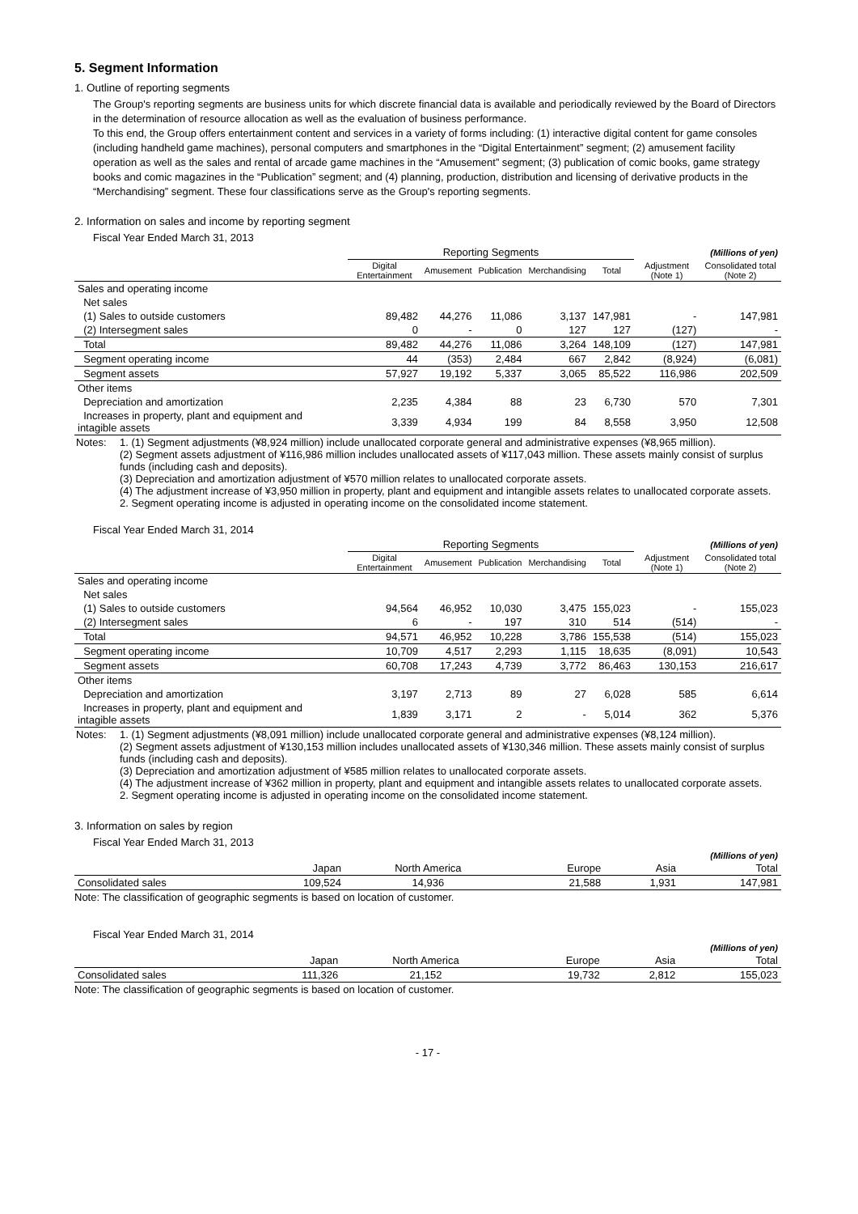5. Segment Information
1. Outline of reporting segments
The Group's reporting segments are business units for which discrete financial data is available and periodically reviewed by the Board of Directors in the determination of resource allocation as well as the evaluation of business performance.
To this end, the Group offers entertainment content and services in a variety of forms including: (1) interactive digital content for game consoles (including handheld game machines), personal computers and smartphones in the “Digital Entertainment” segment; (2) amusement facility operation as well as the sales and rental of arcade game machines in the “Amusement” segment; (3) publication of comic books, game strategy books and comic magazines in the “Publication” segment; and (4) planning, production, distribution and licensing of derivative products in the “Merchandising” segment. These four classifications serve as the Group's reporting segments.
2. Information on sales and income by reporting segment
Fiscal Year Ended March 31, 2013
| | Reporting Segments | | | | | | (Millions of yen) |
| --- | --- | --- | --- | --- | --- | --- | --- |
| | Digital Entertainment | Amusement | Publication | Merchandising | Total | Adjustment (Note 1) | Consolidated total (Note 2) |
| Sales and operating income | | | | | | | |
| Net sales | | | | | | | |
| (1) Sales to outside customers | 89,482 | 44,276 | 11,086 | 3,137 | 147,981 | - | 147,981 |
| (2) Intersegment sales | 0 | - | 0 | 127 | 127 | (127) | - |
| Total | 89,482 | 44,276 | 11,086 | 3,264 | 148,109 | (127) | 147,981 |
| Segment operating income | 44 | (353) | 2,484 | 667 | 2,842 | (8,924) | (6,081) |
| Segment assets | 57,927 | 19,192 | 5,337 | 3,065 | 85,522 | 116,986 | 202,509 |
| Other items | | | | | | | |
| Depreciation and amortization | 2,235 | 4,384 | 88 | 23 | 6,730 | 570 | 7,301 |
| Increases in property, plant and equipment and intagible assets | 3,339 | 4,934 | 199 | 84 | 8,558 | 3,950 | 12,508 |
| Notes: | 1. (1) Segment adjustments (¥8,924 million) include unallocated corporate general and administrative expenses (¥8,965 million). (2) Segment assets adjustment of ¥116,986 million includes unallocated assets of ¥117,043 million. These assets mainly consist of surplus funds (including cash and deposits). (3) Depreciation and amortization adjustment of ¥570 million relates to unallocated corporate assets. (4) The adjustment increase of ¥3,950 million in property, plant and equipment and intangible assets relates to unallocated corporate assets. 2. Segment operating income is adjusted in operating income on the consolidated income statement. |
Fiscal Year Ended March 31, 2014
| | Reporting Segments | | | | | | (Millions of yen) |
| --- | --- | --- | --- | --- | --- | --- | --- |
| | Digital Entertainment | Amusement | Publication | Merchandising | Total | Adjustment (Note 1) | Consolidated total (Note 2) |
| Sales and operating income | | | | | | | |
| Net sales | | | | | | | |
| (1) Sales to outside customers | 94,564 | 46,952 | 10,030 | 3,475 | 155,023 | - | 155,023 |
| (2) Intersegment sales | 6 | - | 197 | 310 | 514 | (514) | - |
| Total | 94,571 | 46,952 | 10,228 | 3,786 | 155,538 | (514) | 155,023 |
| Segment operating income | 10,709 | 4,517 | 2,293 | 1,115 | 18,635 | (8,091) | 10,543 |
| Segment assets | 60,708 | 17,243 | 4,739 | 3,772 | 86,463 | 130,153 | 216,617 |
| Other items | | | | | | | |
| Depreciation and amortization | 3,197 | 2,713 | 89 | 27 | 6,028 | 585 | 6,614 |
| Increases in property, plant and equipment and intagible assets | 1,839 | 3,171 | 2 | - | 5,014 | 362 | 5,376 |
| Notes: | 1. (1) Segment adjustments (¥8,091 million) include unallocated corporate general and administrative expenses (¥8,124 million). (2) Segment assets adjustment of ¥130,153 million includes unallocated assets of ¥130,346 million. These assets mainly consist of surplus funds (including cash and deposits). (3) Depreciation and amortization adjustment of ¥585 million relates to unallocated corporate assets. (4) The adjustment increase of ¥362 million in property, plant and equipment and intangible assets relates to unallocated corporate assets. 2. Segment operating income is adjusted in operating income on the consolidated income statement. |
3. Information on sales by region
Fiscal Year Ended March 31, 2013
| (Millions of yen) | | | | | |
| --- | --- | --- | --- | --- | --- |
| | Japan | North America | Europe | Asia | Total |
| Consolidated sales | 109,524 | 14,936 | 21,588 | 1,931 | 147,981 |
Note: The classification of geographic segments is based on location of customer.
Fiscal Year Ended March 31, 2014
| (Millions of yen) | | | | | |
| --- | --- | --- | --- | --- | --- |
| | Japan | North America | Europe | Asia | Total |
| Consolidated sales | 111,326 | 21,152 | 19,732 | 2,812 | 155,023 |
Note: The classification of geographic segments is based on location of customer.
- 17 -